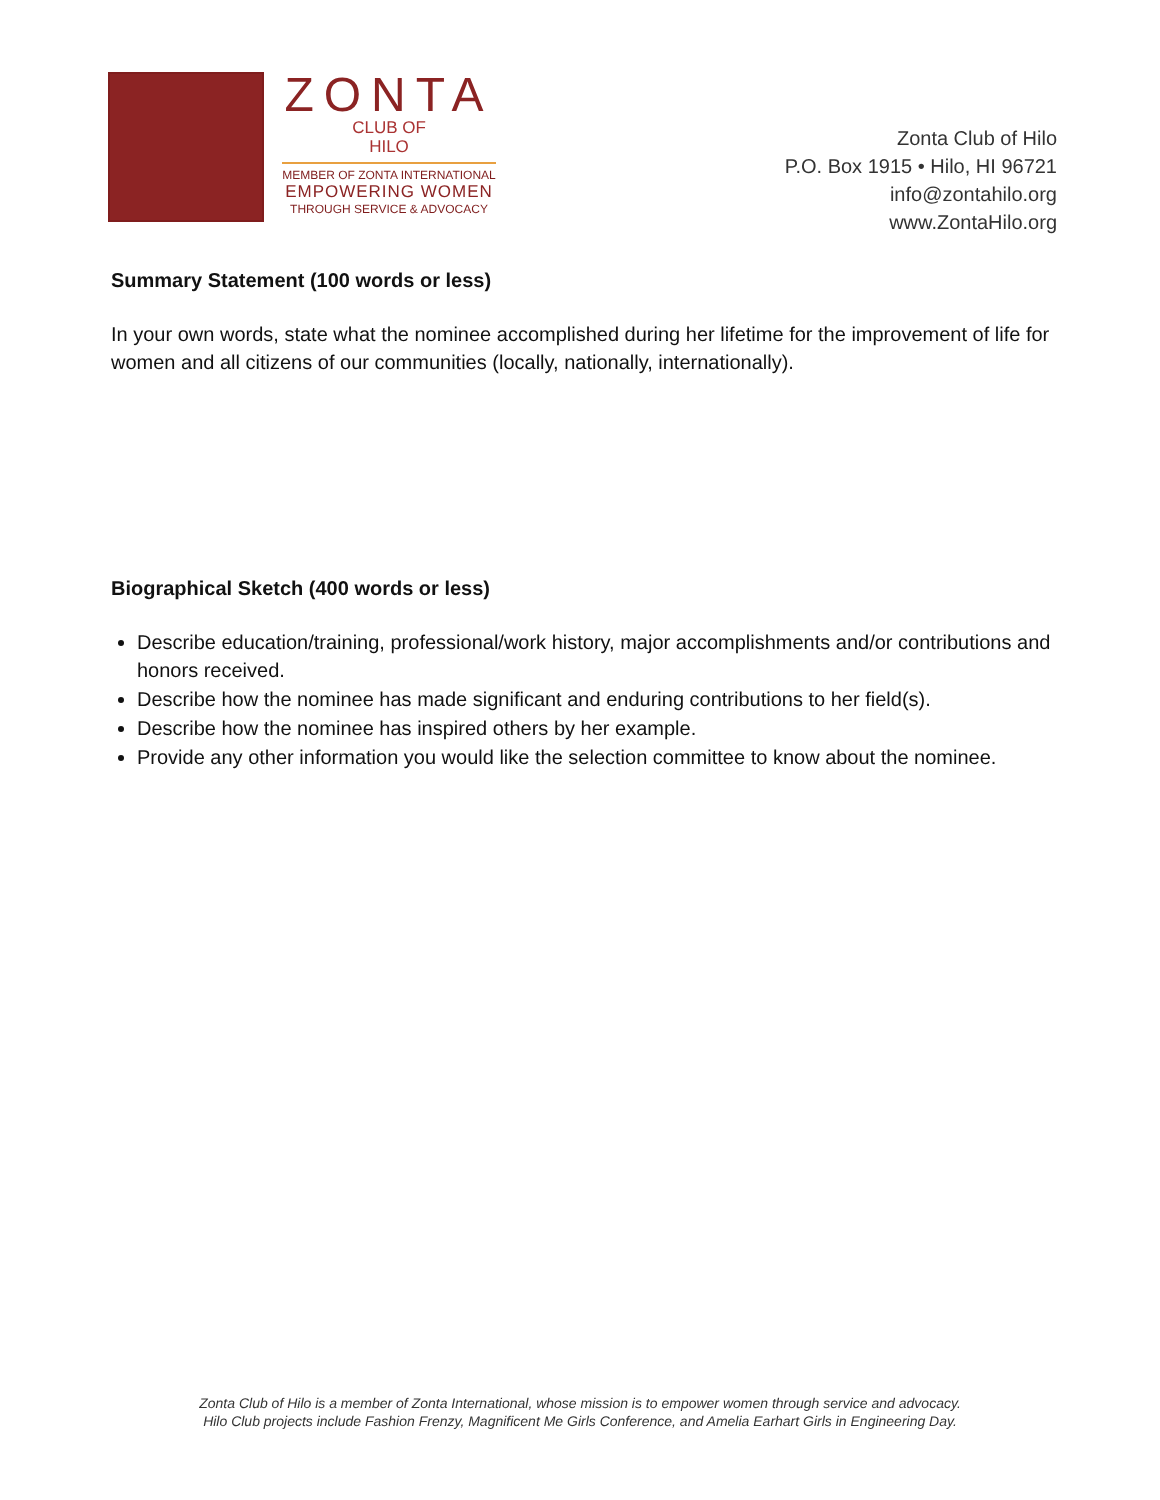ZONTA
CLUB OF
HILO
MEMBER OF ZONTA INTERNATIONAL
EMPOWERING WOMEN
THROUGH SERVICE & ADVOCACY
Zonta Club of Hilo
P.O. Box 1915 • Hilo, HI 96721
info@zontahilo.org
www.ZontaHilo.org
Summary Statement (100 words or less)
In your own words, state what the nominee accomplished during her lifetime for the improvement of life for women and all citizens of our communities (locally, nationally, internationally).
Biographical Sketch (400 words or less)
Describe education/training, professional/work history, major accomplishments and/or contributions and honors received.
Describe how the nominee has made significant and enduring contributions to her field(s).
Describe how the nominee has inspired others by her example.
Provide any other information you would like the selection committee to know about the nominee.
Zonta Club of Hilo is a member of Zonta International, whose mission is to empower women through service and advocacy.
Hilo Club projects include Fashion Frenzy, Magnificent Me Girls Conference, and Amelia Earhart Girls in Engineering Day.